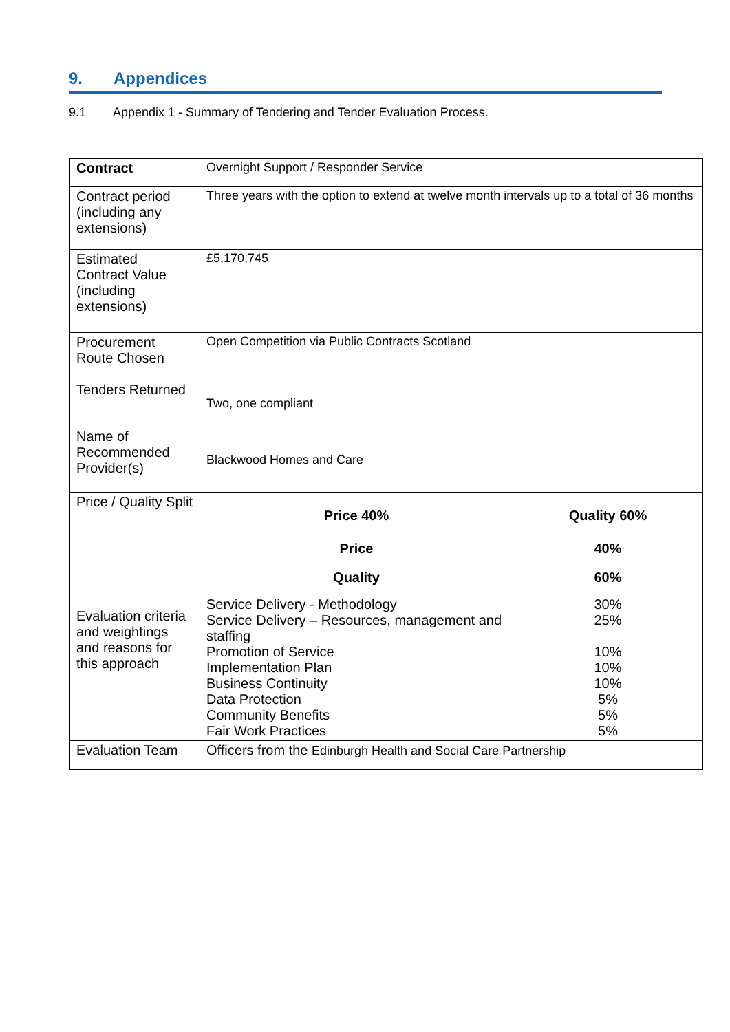9. Appendices
9.1 Appendix 1 - Summary of Tendering and Tender Evaluation Process.
| Contract | Overnight Support / Responder Service | |
| Contract period (including any extensions) | Three years with the option to extend at twelve month intervals up to a total of 36 months | |
| Estimated Contract Value (including extensions) | £5,170,745 | |
| Procurement Route Chosen | Open Competition via Public Contracts Scotland | |
| Tenders Returned | Two, one compliant | |
| Name of Recommended Provider(s) | Blackwood Homes and Care | |
| Price / Quality Split | Price 40% | Quality 60% |
| Evaluation criteria and weightings and reasons for this approach | Price | 40% |
| | Quality Service Delivery - Methodology Service Delivery – Resources, management and staffing Promotion of Service Implementation Plan Business Continuity Data Protection Community Benefits Fair Work Practices | 60% 30% 25% 10% 10% 10% 5% 5% 5% |
| Evaluation Team | Officers from the Edinburgh Health and Social Care Partnership | |